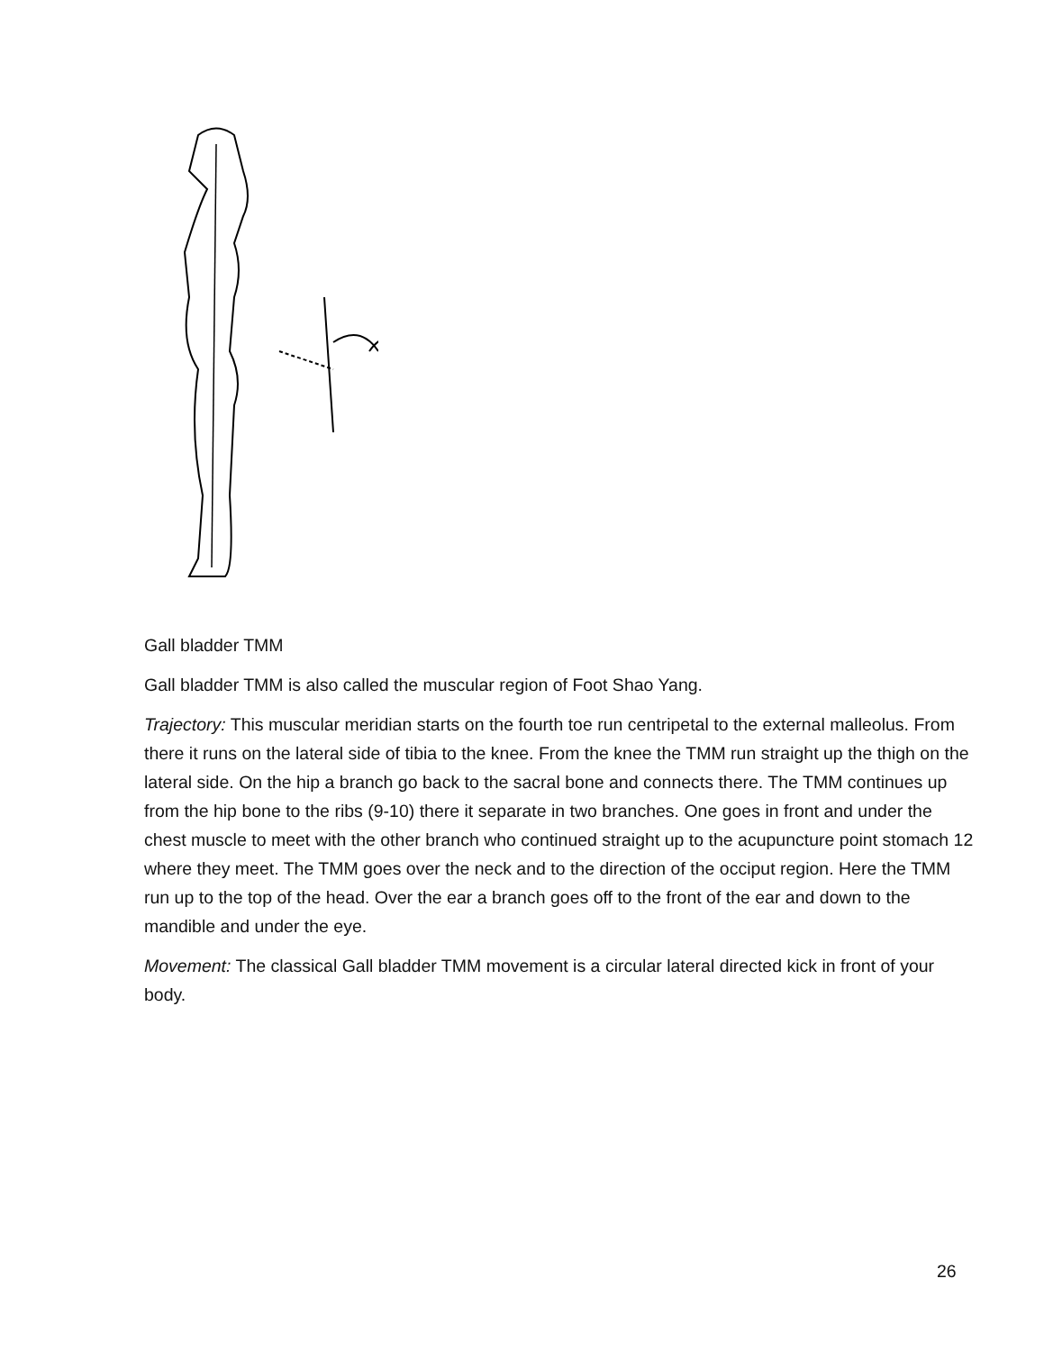Gall bladder TMM
Gall bladder TMM is also called the muscular region of Foot Shao Yang.
Trajectory: This muscular meridian starts on the fourth toe run centripetal to the external malleolus. From there it runs on the lateral side of tibia to the knee. From the knee the TMM run straight up the thigh on the lateral side. On the hip a branch go back to the sacral bone and connects there. The TMM continues up from the hip bone to the ribs (9-10) there it separate in two branches. One goes in front and under the chest muscle to meet with the other branch who continued straight up to the acupuncture point stomach 12 where they meet. The TMM goes over the neck and to the direction of the occiput region. Here the TMM run up to the top of the head. Over the ear a branch goes off to the front of the ear and down to the mandible and under the eye.
Movement: The classical Gall bladder TMM movement is a circular lateral directed kick in front of your body.
26